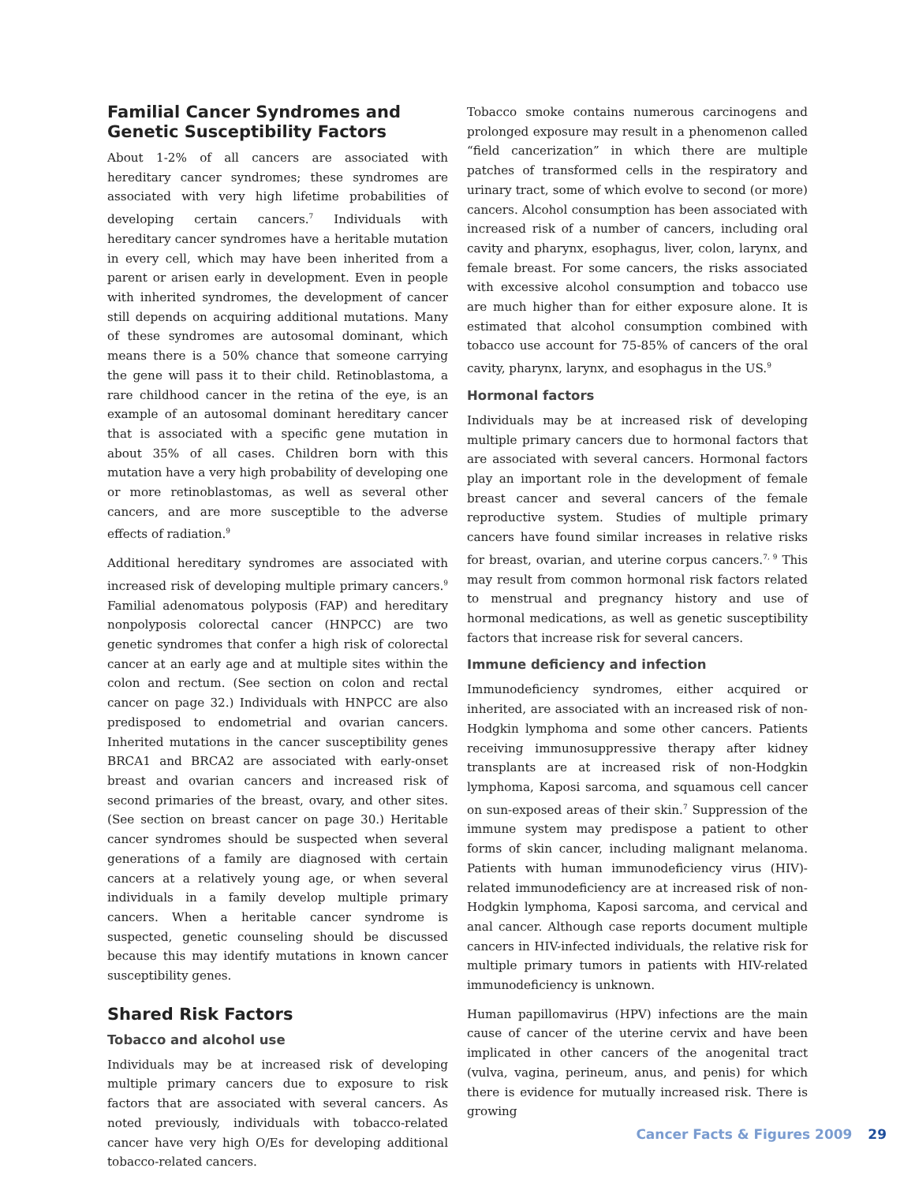Familial Cancer Syndromes and Genetic Susceptibility Factors
About 1-2% of all cancers are associated with hereditary cancer syndromes; these syndromes are associated with very high lifetime probabilities of developing certain cancers.<sup>7</sup> Individuals with hereditary cancer syndromes have a heritable mutation in every cell, which may have been inherited from a parent or arisen early in development. Even in people with inherited syndromes, the development of cancer still depends on acquiring additional mutations. Many of these syndromes are autosomal dominant, which means there is a 50% chance that someone carrying the gene will pass it to their child. Retinoblastoma, a rare childhood cancer in the retina of the eye, is an example of an autosomal dominant hereditary cancer that is associated with a specific gene mutation in about 35% of all cases. Children born with this mutation have a very high probability of developing one or more retinoblastomas, as well as several other cancers, and are more susceptible to the adverse effects of radiation.<sup>9</sup>
Additional hereditary syndromes are associated with increased risk of developing multiple primary cancers.<sup>9</sup> Familial adenomatous polyposis (FAP) and hereditary nonpolyposis colorectal cancer (HNPCC) are two genetic syndromes that confer a high risk of colorectal cancer at an early age and at multiple sites within the colon and rectum. (See section on colon and rectal cancer on page 32.) Individuals with HNPCC are also predisposed to endometrial and ovarian cancers. Inherited mutations in the cancer susceptibility genes BRCA1 and BRCA2 are associated with early-onset breast and ovarian cancers and increased risk of second primaries of the breast, ovary, and other sites. (See section on breast cancer on page 30.) Heritable cancer syndromes should be suspected when several generations of a family are diagnosed with certain cancers at a relatively young age, or when several individuals in a family develop multiple primary cancers. When a heritable cancer syndrome is suspected, genetic counseling should be discussed because this may identify mutations in known cancer susceptibility genes.
Shared Risk Factors
Tobacco and alcohol use
Individuals may be at increased risk of developing multiple primary cancers due to exposure to risk factors that are associated with several cancers. As noted previously, individuals with tobacco-related cancer have very high O/Es for developing additional tobacco-related cancers.
Tobacco smoke contains numerous carcinogens and prolonged exposure may result in a phenomenon called “field cancerization” in which there are multiple patches of transformed cells in the respiratory and urinary tract, some of which evolve to second (or more) cancers. Alcohol consumption has been associated with increased risk of a number of cancers, including oral cavity and pharynx, esophagus, liver, colon, larynx, and female breast. For some cancers, the risks associated with excessive alcohol consumption and tobacco use are much higher than for either exposure alone. It is estimated that alcohol consumption combined with tobacco use account for 75-85% of cancers of the oral cavity, pharynx, larynx, and esophagus in the US.<sup>9</sup>
Hormonal factors
Individuals may be at increased risk of developing multiple primary cancers due to hormonal factors that are associated with several cancers. Hormonal factors play an important role in the development of female breast cancer and several cancers of the female reproductive system. Studies of multiple primary cancers have found similar increases in relative risks for breast, ovarian, and uterine corpus cancers.<sup>7, 9</sup> This may result from common hormonal risk factors related to menstrual and pregnancy history and use of hormonal medications, as well as genetic susceptibility factors that increase risk for several cancers.
Immune deficiency and infection
Immunodeficiency syndromes, either acquired or inherited, are associated with an increased risk of non-Hodgkin lymphoma and some other cancers. Patients receiving immunosuppressive therapy after kidney transplants are at increased risk of non-Hodgkin lymphoma, Kaposi sarcoma, and squamous cell cancer on sun-exposed areas of their skin.<sup>7</sup> Suppression of the immune system may predispose a patient to other forms of skin cancer, including malignant melanoma. Patients with human immunodeficiency virus (HIV)-related immunodeficiency are at increased risk of non-Hodgkin lymphoma, Kaposi sarcoma, and cervical and anal cancer. Although case reports document multiple cancers in HIV-infected individuals, the relative risk for multiple primary tumors in patients with HIV-related immunodeficiency is unknown.
Human papillomavirus (HPV) infections are the main cause of cancer of the uterine cervix and have been implicated in other cancers of the anogenital tract (vulva, vagina, perineum, anus, and penis) for which there is evidence for mutually increased risk. There is growing
Cancer Facts & Figures 2009 29